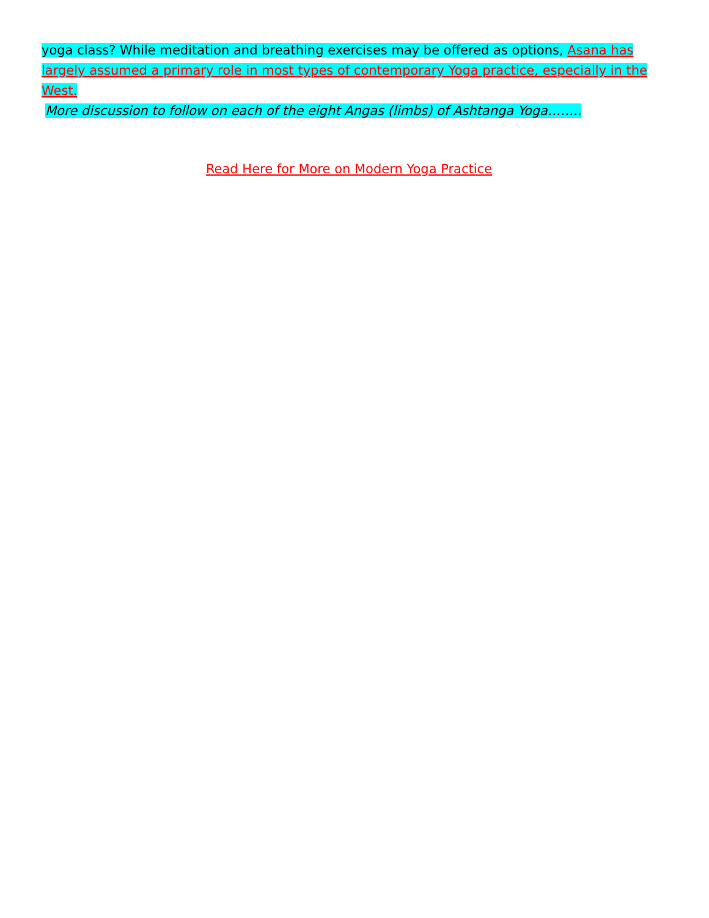yoga class? While meditation and breathing exercises may be offered as options, Asana has largely assumed a primary role in most types of contemporary Yoga practice, especially in the West.
More discussion to follow on each of the eight Angas (limbs) of Ashtanga Yoga……..
Read Here for More on Modern Yoga Practice